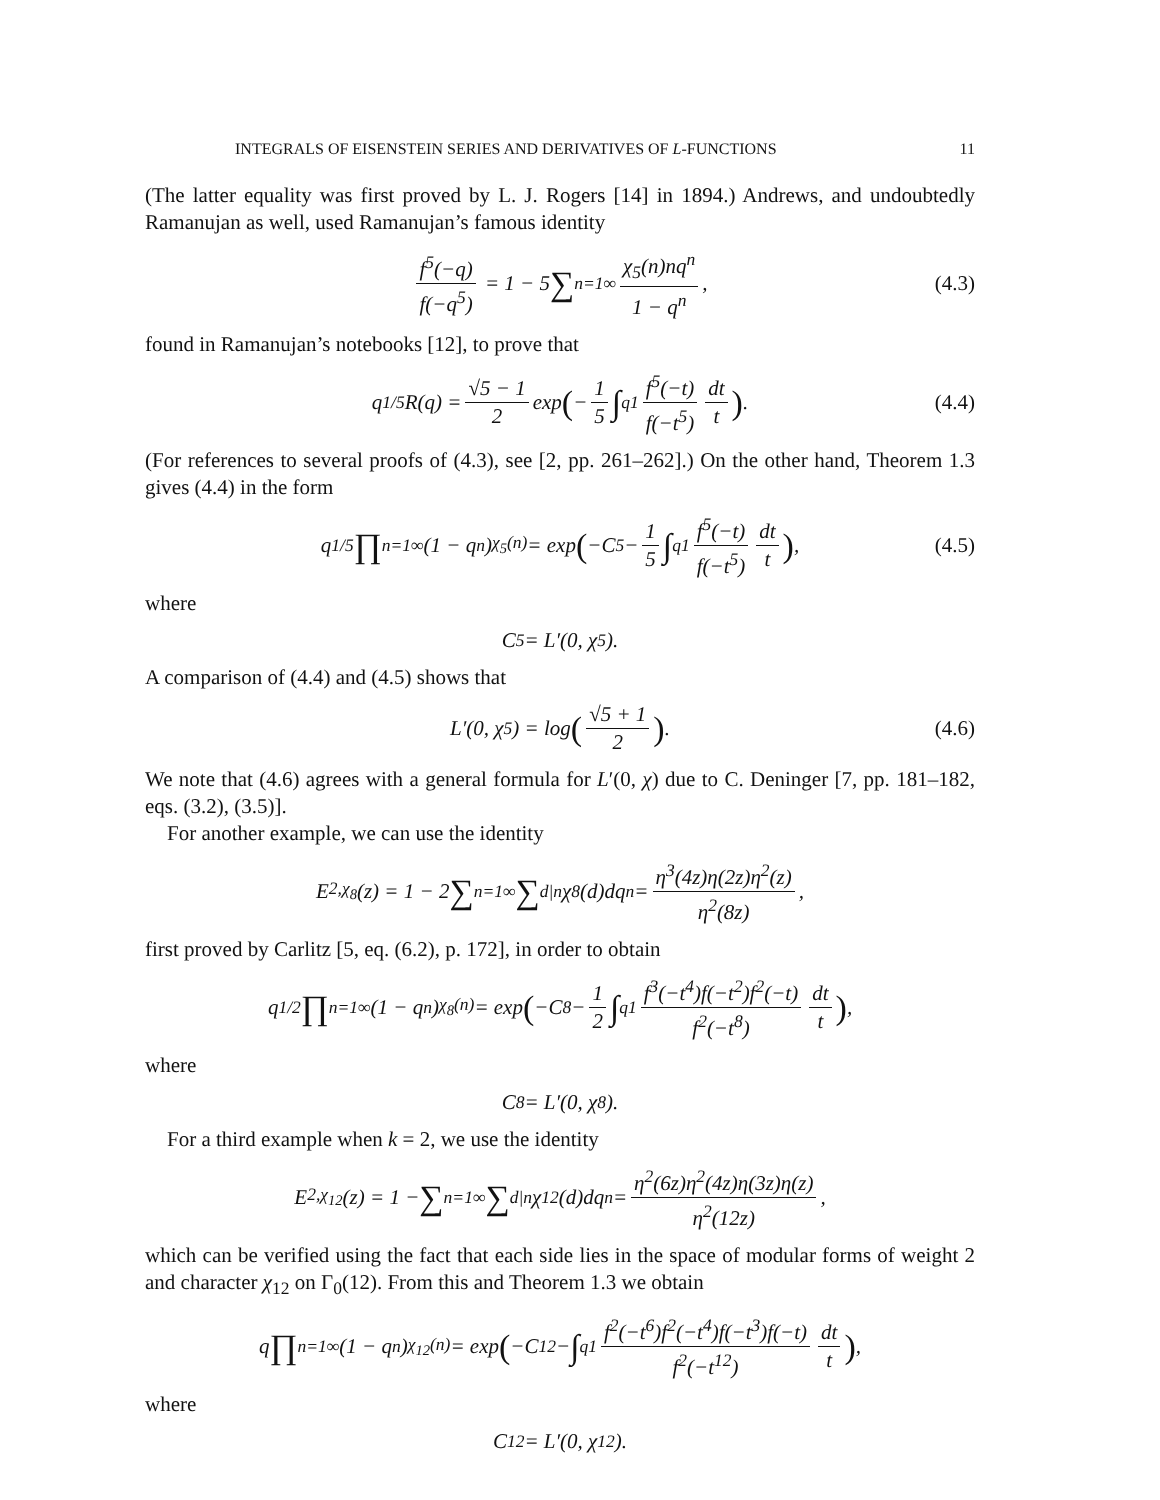INTEGRALS OF EISENSTEIN SERIES AND DERIVATIVES OF L-FUNCTIONS 11
(The latter equality was first proved by L. J. Rogers [14] in 1894.) Andrews, and undoubtedly Ramanujan as well, used Ramanujan’s famous identity
f<sup>5</sup>(−q) f(−q<sup>5</sup>) = 1 − 5 ∑<sub>n=1</sub><sup>∞</sup> χ<sub>5</sub>(n)nq<sup>n</sup> 1 − q<sup>n</sup>, (4.3)
found in Ramanujan’s notebooks [12], to prove that
q<sup>1/5</sup>R(q) = √5 − 1 2 exp (− 1 5 ∫<sub>q</sub><sup>1</sup> f<sup>5</sup>(−t) f(−t<sup>5</sup>) dt t) . (4.4)
(For references to several proofs of (4.3), see [2, pp. 261–262].) On the other hand, Theorem 1.3 gives (4.4) in the form
q<sup>1/5</sup> ∏<sub>n=1</sub><sup>∞</sup>(1 − q<sup>n</sup>)<sup>χ<sub>5</sub>(n)</sup> = exp (−C<sub>5</sub> − 1 5 ∫<sub>q</sub><sup>1</sup> f<sup>5</sup>(−t) f(−t<sup>5</sup>) dt t) , (4.5)
where
C<sub>5</sub> = L′(0, χ<sub>5</sub>).
A comparison of (4.4) and (4.5) shows that
L′(0, χ<sub>5</sub>) = log (√5 + 1 2) . (4.6)
We note that (4.6) agrees with a general formula for L′(0, χ) due to C. Deninger [7, pp. 181–182, eqs. (3.2), (3.5)].
For another example, we can use the identity
E<sub>2,χ<sub>8</sub></sub>(z) = 1 − 2 ∑<sub>n=1</sub><sup>∞</sup> ∑<sub>d|n</sub> χ<sub>8</sub>(d)dq<sup>n</sup> = η<sup>3</sup>(4z)η(2z)η<sup>2</sup>(z) η<sup>2</sup>(8z),
first proved by Carlitz [5, eq. (6.2), p. 172], in order to obtain
q<sup>1/2</sup> ∏<sub>n=1</sub><sup>∞</sup>(1 − q<sup>n</sup>)<sup>χ<sub>8</sub>(n)</sup> = exp (−C<sub>8</sub> − 1 2 ∫<sub>q</sub><sup>1</sup> f<sup>3</sup>(−t<sup>4</sup>)f(−t<sup>2</sup>)f<sup>2</sup>(−t) f<sup>2</sup>(−t<sup>8</sup>) dt t) ,
where
C<sub>8</sub> = L′(0, χ<sub>8</sub>).
For a third example when k = 2, we use the identity
E<sub>2,χ<sub>12</sub></sub>(z) = 1 − ∑<sub>n=1</sub><sup>∞</sup> ∑<sub>d|n</sub> χ<sub>12</sub>(d)dq<sup>n</sup> = η<sup>2</sup>(6z)η<sup>2</sup>(4z)η(3z)η(z) η<sup>2</sup>(12z),
which can be verified using the fact that each side lies in the space of modular forms of weight 2 and character χ<sub>12</sub> on Γ<sub>0</sub>(12). From this and Theorem 1.3 we obtain
q ∏<sub>n=1</sub><sup>∞</sup>(1 − q<sup>n</sup>)<sup>χ<sub>12</sub>(n)</sup> = exp (−C<sub>12</sub> − ∫<sub>q</sub><sup>1</sup> f<sup>2</sup>(−t<sup>6</sup>)f<sup>2</sup>(−t<sup>4</sup>)f(−t<sup>3</sup>)f(−t) f<sup>2</sup>(−t<sup>12</sup>) dt t) ,
where
C<sub>12</sub> = L′(0, χ<sub>12</sub>).